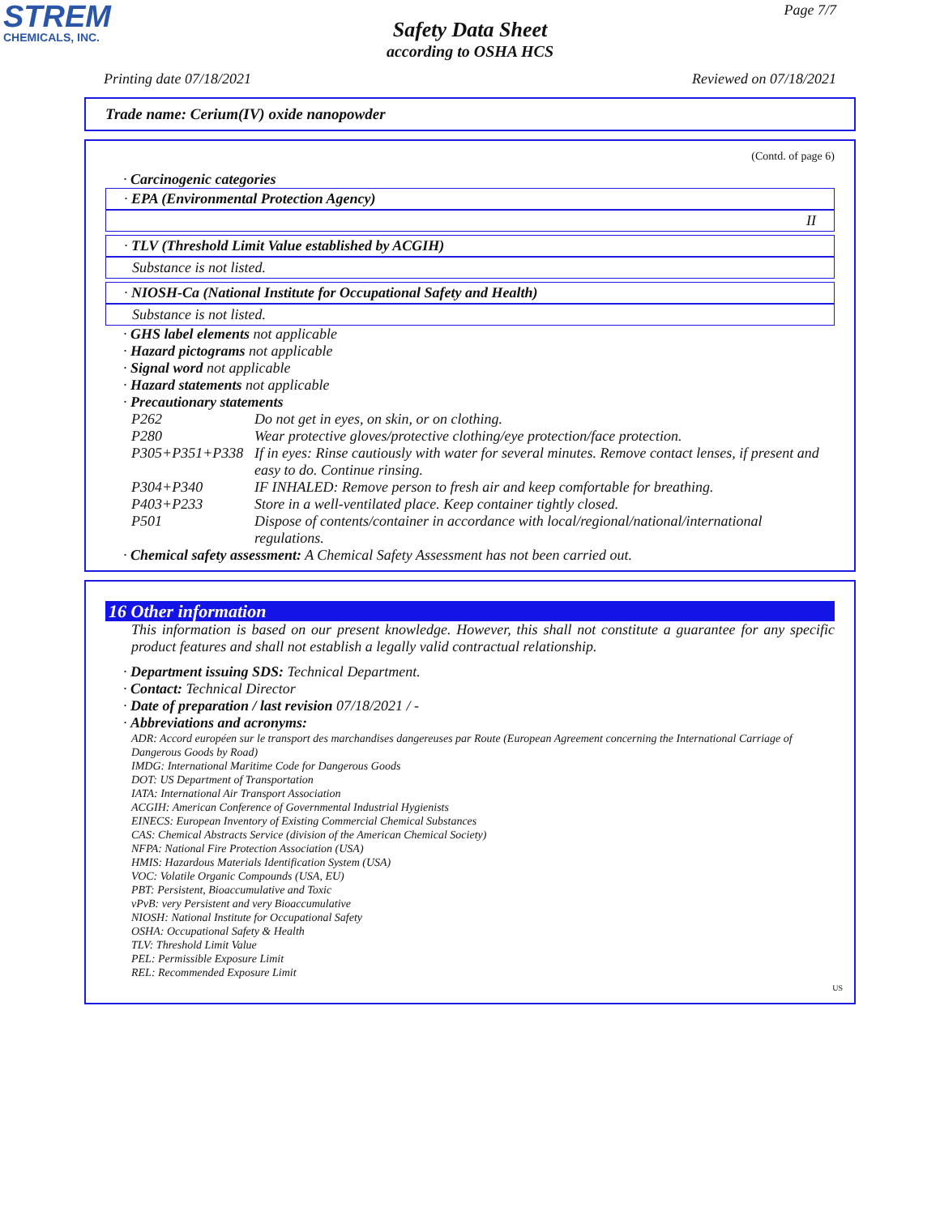STREM
CHEMICALS, INC.
Page 7/7
Safety Data Sheet
according to OSHA HCS
Printing date 07/18/2021 Reviewed on 07/18/2021
Trade name: Cerium(IV) oxide nanopowder
(Contd. of page 6)
· Carcinogenic categories
· EPA (Environmental Protection Agency)
II
· TLV (Threshold Limit Value established by ACGIH)
Substance is not listed.
· NIOSH-Ca (National Institute for Occupational Safety and Health)
Substance is not listed.
· GHS label elements not applicable
· Hazard pictograms not applicable
· Signal word not applicable
· Hazard statements not applicable
· Precautionary statements
| P262 | Do not get in eyes, on skin, or on clothing. |
| P280 | Wear protective gloves/protective clothing/eye protection/face protection. |
| P305+P351+P338 | If in eyes: Rinse cautiously with water for several minutes. Remove contact lenses, if present and easy to do. Continue rinsing. |
| P304+P340 | IF INHALED: Remove person to fresh air and keep comfortable for breathing. |
| P403+P233 | Store in a well-ventilated place. Keep container tightly closed. |
| P501 | Dispose of contents/container in accordance with local/regional/national/international regulations. |
· Chemical safety assessment: A Chemical Safety Assessment has not been carried out.
16 Other information
This information is based on our present knowledge. However, this shall not constitute a guarantee for any specific product features and shall not establish a legally valid contractual relationship.
· Department issuing SDS: Technical Department.
· Contact: Technical Director
· Date of preparation / last revision 07/18/2021 / -
· Abbreviations and acronyms:
ADR: Accord européen sur le transport des marchandises dangereuses par Route (European Agreement concerning the International Carriage of Dangerous Goods by Road)
IMDG: International Maritime Code for Dangerous Goods
DOT: US Department of Transportation
IATA: International Air Transport Association
ACGIH: American Conference of Governmental Industrial Hygienists
EINECS: European Inventory of Existing Commercial Chemical Substances
CAS: Chemical Abstracts Service (division of the American Chemical Society)
NFPA: National Fire Protection Association (USA)
HMIS: Hazardous Materials Identification System (USA)
VOC: Volatile Organic Compounds (USA, EU)
PBT: Persistent, Bioaccumulative and Toxic
vPvB: very Persistent and very Bioaccumulative
NIOSH: National Institute for Occupational Safety
OSHA: Occupational Safety & Health
TLV: Threshold Limit Value
PEL: Permissible Exposure Limit
REL: Recommended Exposure Limit
US